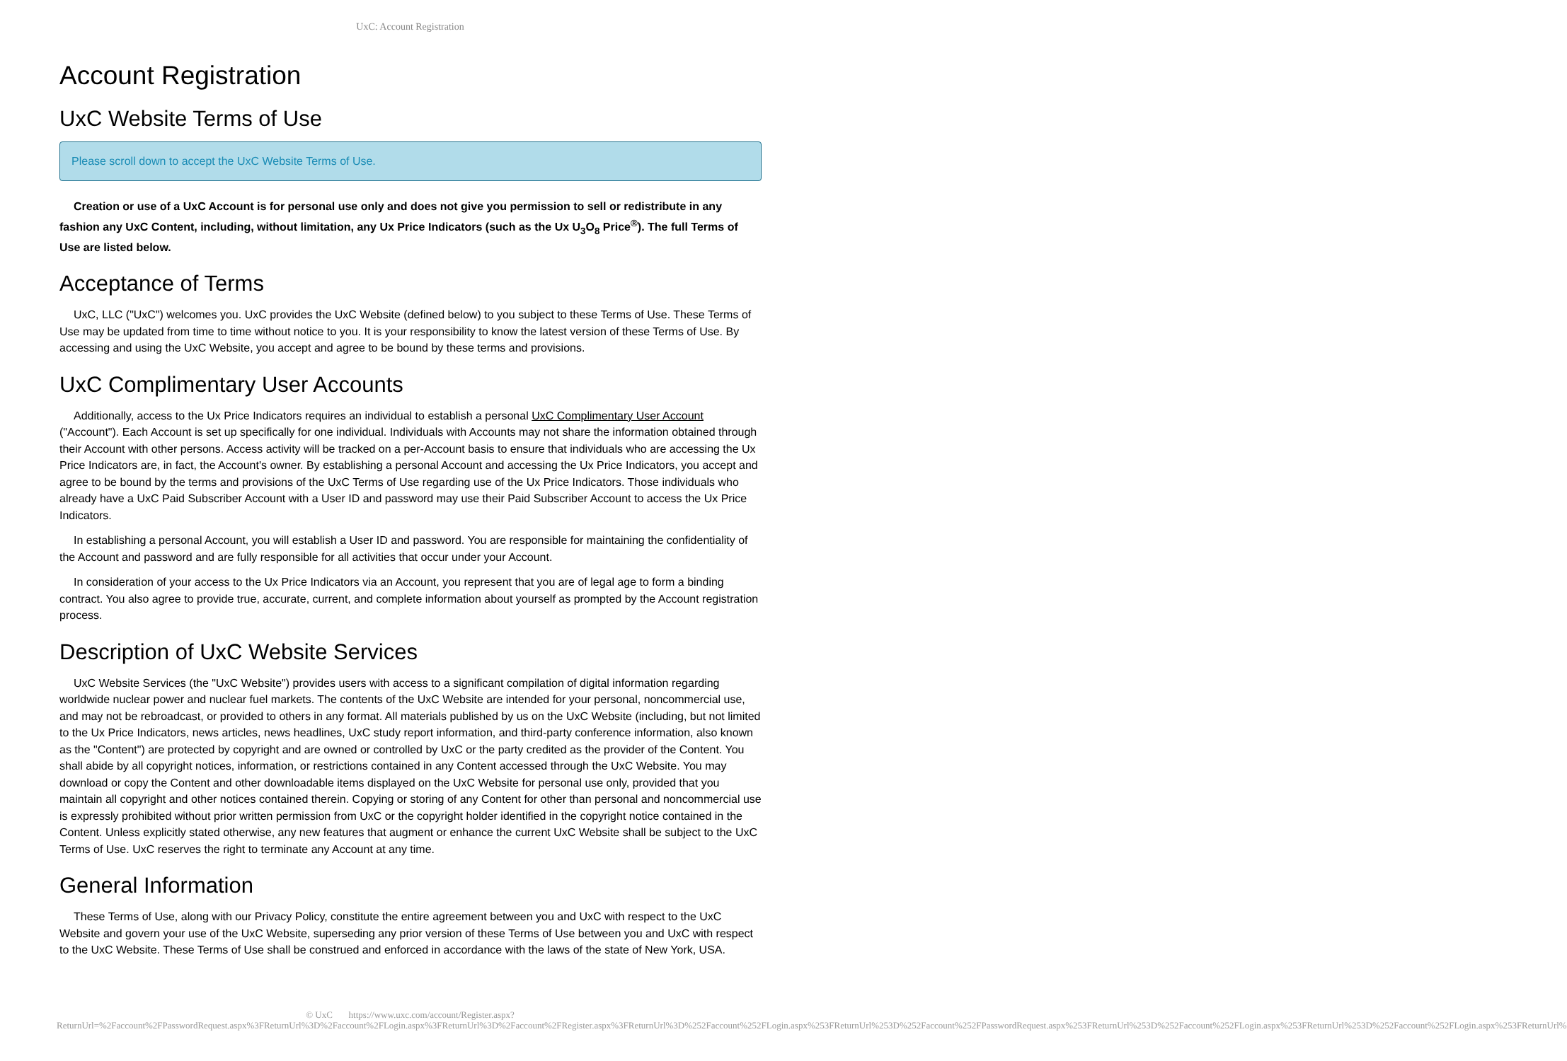UxC: Account Registration
Account Registration
UxC Website Terms of Use
Please scroll down to accept the UxC Website Terms of Use.
Creation or use of a UxC Account is for personal use only and does not give you permission to sell or redistribute in any fashion any UxC Content, including, without limitation, any Ux Price Indicators (such as the Ux U<sub>3</sub>O<sub>8</sub> Price<sup>®</sup>). The full Terms of Use are listed below.
Acceptance of Terms
UxC, LLC ("UxC") welcomes you. UxC provides the UxC Website (defined below) to you subject to these Terms of Use. These Terms of Use may be updated from time to time without notice to you. It is your responsibility to know the latest version of these Terms of Use. By accessing and using the UxC Website, you accept and agree to be bound by these terms and provisions.
UxC Complimentary User Accounts
Additionally, access to the Ux Price Indicators requires an individual to establish a personal UxC Complimentary User Account ("Account"). Each Account is set up specifically for one individual. Individuals with Accounts may not share the information obtained through their Account with other persons. Access activity will be tracked on a per-Account basis to ensure that individuals who are accessing the Ux Price Indicators are, in fact, the Account's owner. By establishing a personal Account and accessing the Ux Price Indicators, you accept and agree to be bound by the terms and provisions of the UxC Terms of Use regarding use of the Ux Price Indicators. Those individuals who already have a UxC Paid Subscriber Account with a User ID and password may use their Paid Subscriber Account to access the Ux Price Indicators.
In establishing a personal Account, you will establish a User ID and password. You are responsible for maintaining the confidentiality of the Account and password and are fully responsible for all activities that occur under your Account.
In consideration of your access to the Ux Price Indicators via an Account, you represent that you are of legal age to form a binding contract. You also agree to provide true, accurate, current, and complete information about yourself as prompted by the Account registration process.
Description of UxC Website Services
UxC Website Services (the "UxC Website") provides users with access to a significant compilation of digital information regarding worldwide nuclear power and nuclear fuel markets. The contents of the UxC Website are intended for your personal, noncommercial use, and may not be rebroadcast, or provided to others in any format. All materials published by us on the UxC Website (including, but not limited to the Ux Price Indicators, news articles, news headlines, UxC study report information, and third-party conference information, also known as the "Content") are protected by copyright and are owned or controlled by UxC or the party credited as the provider of the Content. You shall abide by all copyright notices, information, or restrictions contained in any Content accessed through the UxC Website. You may download or copy the Content and other downloadable items displayed on the UxC Website for personal use only, provided that you maintain all copyright and other notices contained therein. Copying or storing of any Content for other than personal and noncommercial use is expressly prohibited without prior written permission from UxC or the copyright holder identified in the copyright notice contained in the Content. Unless explicitly stated otherwise, any new features that augment or enhance the current UxC Website shall be subject to the UxC Terms of Use. UxC reserves the right to terminate any Account at any time.
General Information
These Terms of Use, along with our Privacy Policy, constitute the entire agreement between you and UxC with respect to the UxC Website and govern your use of the UxC Website, superseding any prior version of these Terms of Use between you and UxC with respect to the UxC Website. These Terms of Use shall be construed and enforced in accordance with the laws of the state of New York, USA.
© UxC https://www.uxc.com/account/Register.aspx?ReturnUrl=%2Faccount%2FPasswordRequest.aspx%3FReturnUrl%3D%2Faccount%2FLogin.aspx%3FReturnUrl%3D%2Faccount%2FRegister.aspx%3FReturnUrl%3D%252Faccount%252FLogin.aspx%253FReturnUrl%253D%252Faccount%252FPasswordRequest.aspx%253FReturnUrl%253D%252Faccount%252FLogin.aspx%253FReturnUrl%253D%252Faccount%252FLogin.aspx%253FReturnUrl%